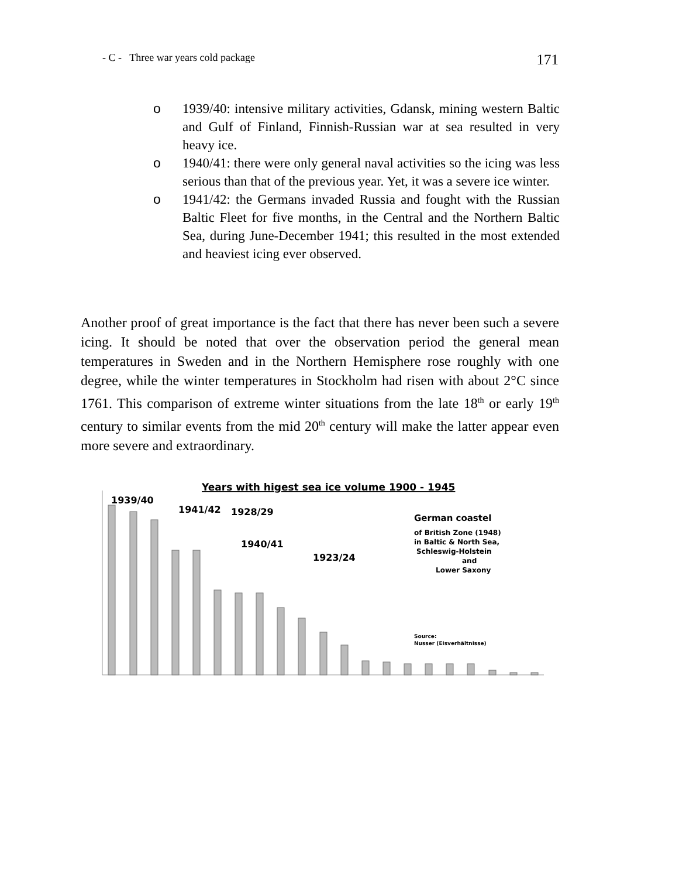- C - Three war years cold package 171
o 1939/40: intensive military activities, Gdansk, mining western Baltic and Gulf of Finland, Finnish-Russian war at sea resulted in very heavy ice.
o 1940/41: there were only general naval activities so the icing was less serious than that of the previous year. Yet, it was a severe ice winter.
o 1941/42: the Germans invaded Russia and fought with the Russian Baltic Fleet for five months, in the Central and the Northern Baltic Sea, during June-December 1941; this resulted in the most extended and heaviest icing ever observed.
Another proof of great importance is the fact that there has never been such a severe icing. It should be noted that over the observation period the general mean temperatures in Sweden and in the Northern Hemisphere rose roughly with one degree, while the winter temperatures in Stockholm had risen with about 2°C since 1761. This comparison of extreme winter situations from the late 18<sup>th</sup> or early 19<sup>th</sup> century to similar events from the mid 20<sup>th</sup> century will make the latter appear even more severe and extraordinary.
Years with higest sea ice volume 1900 - 1945
1939/40
1941/42
1928/29
1940/41
1923/24
German coastel
of British Zone (1948)
in Baltic & North Sea,
Schleswig-Holstein
and
Lower Saxony
Source:
Nusser (Eisverhältnisse)